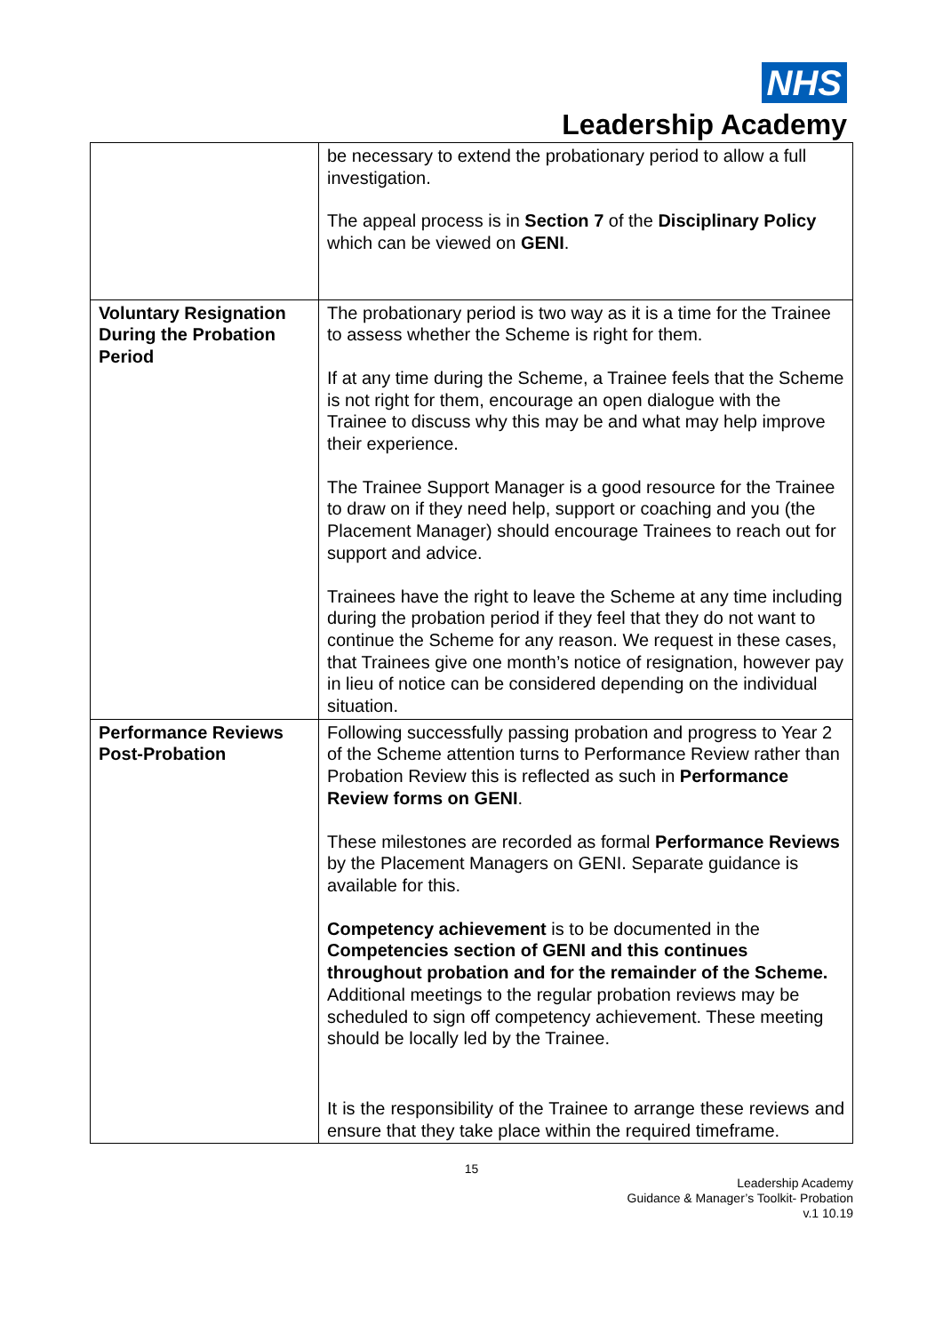NHS
Leadership Academy
| | be necessary to extend the probationary period to allow a full investigation. The appeal process is in Section 7 of the Disciplinary Policy which can be viewed on GENI . |
| Voluntary Resignation During the Probation Period | The probationary period is two way as it is a time for the Trainee to assess whether the Scheme is right for them. If at any time during the Scheme, a Trainee feels that the Scheme is not right for them, encourage an open dialogue with the Trainee to discuss why this may be and what may help improve their experience. The Trainee Support Manager is a good resource for the Trainee to draw on if they need help, support or coaching and you (the Placement Manager) should encourage Trainees to reach out for support and advice. Trainees have the right to leave the Scheme at any time including during the probation period if they feel that they do not want to continue the Scheme for any reason. We request in these cases, that Trainees give one month’s notice of resignation, however pay in lieu of notice can be considered depending on the individual situation. |
| Performance Reviews Post-Probation | Following successfully passing probation and progress to Year 2 of the Scheme attention turns to Performance Review rather than Probation Review this is reflected as such in Performance Review forms on GENI . These milestones are recorded as formal Performance Reviews by the Placement Managers on GENI. Separate guidance is available for this. Competency achievement is to be documented in the Competencies section of GENI and this continues throughout probation and for the remainder of the Scheme. Additional meetings to the regular probation reviews may be scheduled to sign off competency achievement. These meeting should be locally led by the Trainee. It is the responsibility of the Trainee to arrange these reviews and ensure that they take place within the required timeframe. |
15
Leadership Academy
Guidance & Manager’s Toolkit- Probation
v.1 10.19